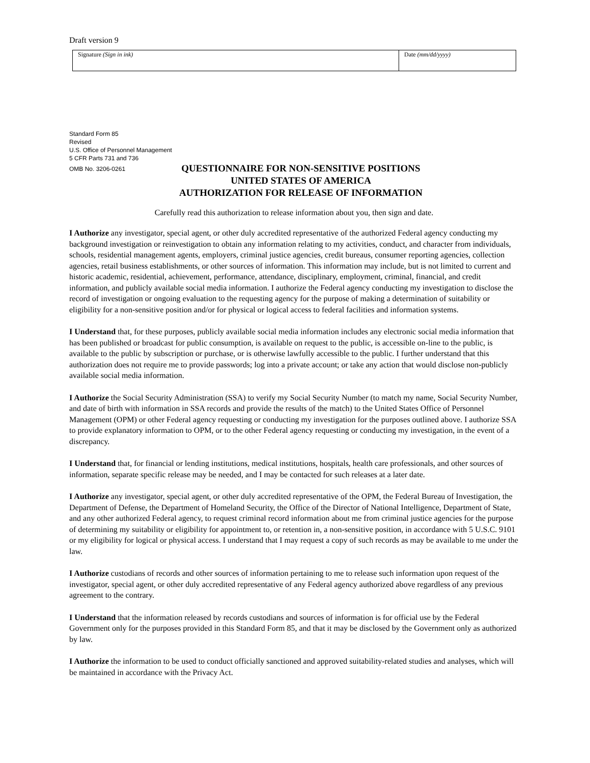Draft version 9
| Signature (Sign in ink) | Date (mm/dd/yyyy) |
Standard Form 85
Revised
U.S. Office of Personnel Management
5 CFR Parts 731 and 736
OMB No. 3206-0261
QUESTIONNAIRE FOR NON-SENSITIVE POSITIONS
UNITED STATES OF AMERICA
AUTHORIZATION FOR RELEASE OF INFORMATION
Carefully read this authorization to release information about you, then sign and date.
I Authorize any investigator, special agent, or other duly accredited representative of the authorized Federal agency conducting my background investigation or reinvestigation to obtain any information relating to my activities, conduct, and character from individuals, schools, residential management agents, employers, criminal justice agencies, credit bureaus, consumer reporting agencies, collection agencies, retail business establishments, or other sources of information. This information may include, but is not limited to current and historic academic, residential, achievement, performance, attendance, disciplinary, employment, criminal, financial, and credit information, and publicly available social media information. I authorize the Federal agency conducting my investigation to disclose the record of investigation or ongoing evaluation to the requesting agency for the purpose of making a determination of suitability or eligibility for a non-sensitive position and/or for physical or logical access to federal facilities and information systems.
I Understand that, for these purposes, publicly available social media information includes any electronic social media information that has been published or broadcast for public consumption, is available on request to the public, is accessible on-line to the public, is available to the public by subscription or purchase, or is otherwise lawfully accessible to the public. I further understand that this authorization does not require me to provide passwords; log into a private account; or take any action that would disclose non-publicly available social media information.
I Authorize the Social Security Administration (SSA) to verify my Social Security Number (to match my name, Social Security Number, and date of birth with information in SSA records and provide the results of the match) to the United States Office of Personnel Management (OPM) or other Federal agency requesting or conducting my investigation for the purposes outlined above. I authorize SSA to provide explanatory information to OPM, or to the other Federal agency requesting or conducting my investigation, in the event of a discrepancy.
I Understand that, for financial or lending institutions, medical institutions, hospitals, health care professionals, and other sources of information, separate specific release may be needed, and I may be contacted for such releases at a later date.
I Authorize any investigator, special agent, or other duly accredited representative of the OPM, the Federal Bureau of Investigation, the Department of Defense, the Department of Homeland Security, the Office of the Director of National Intelligence, Department of State, and any other authorized Federal agency, to request criminal record information about me from criminal justice agencies for the purpose of determining my suitability or eligibility for appointment to, or retention in, a non-sensitive position, in accordance with 5 U.S.C. 9101 or my eligibility for logical or physical access. I understand that I may request a copy of such records as may be available to me under the law.
I Authorize custodians of records and other sources of information pertaining to me to release such information upon request of the investigator, special agent, or other duly accredited representative of any Federal agency authorized above regardless of any previous agreement to the contrary.
I Understand that the information released by records custodians and sources of information is for official use by the Federal Government only for the purposes provided in this Standard Form 85, and that it may be disclosed by the Government only as authorized by law.
I Authorize the information to be used to conduct officially sanctioned and approved suitability-related studies and analyses, which will be maintained in accordance with the Privacy Act.